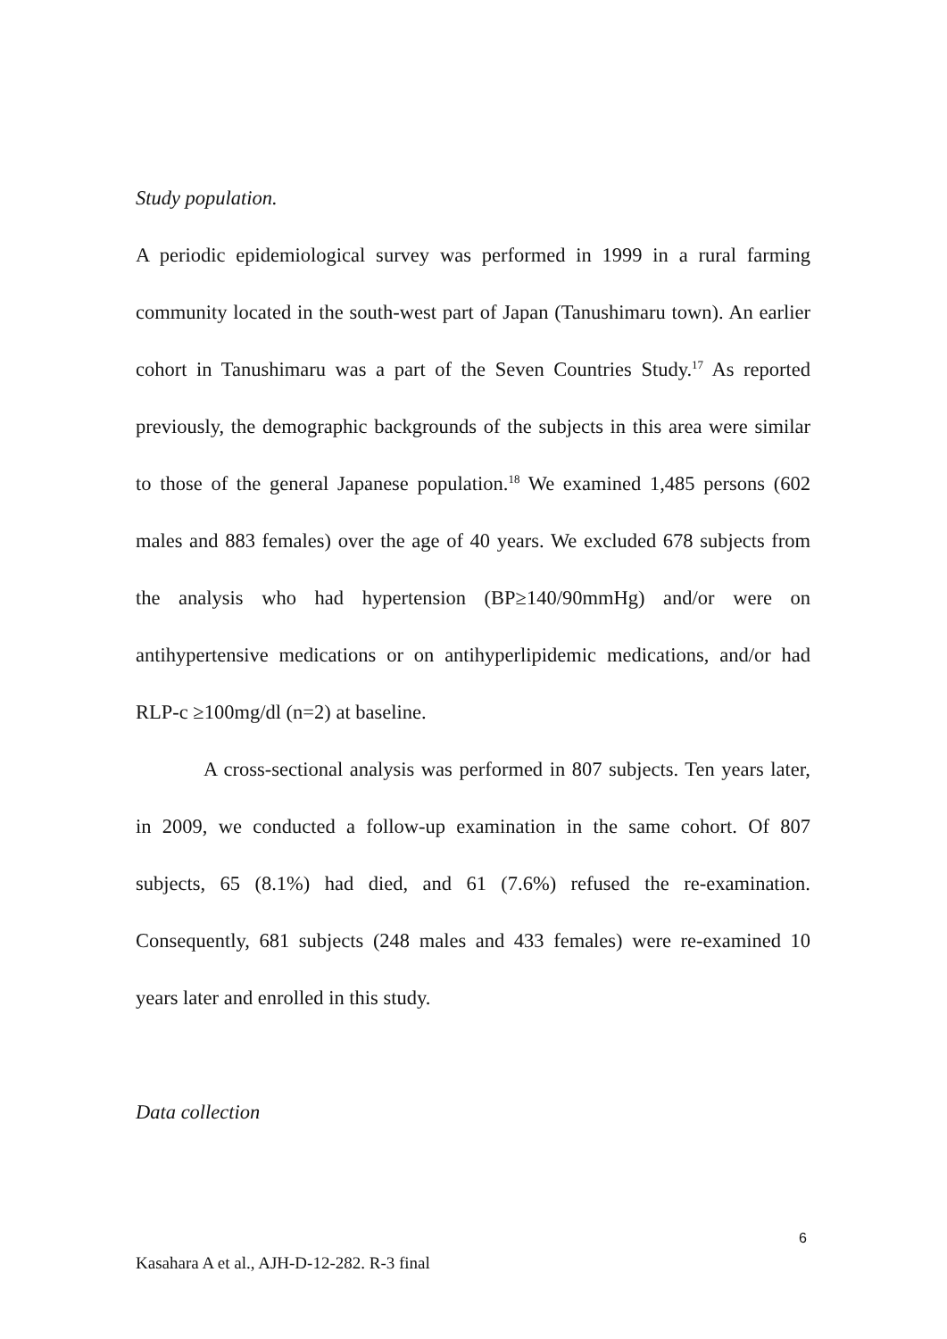Study population.
A periodic epidemiological survey was performed in 1999 in a rural farming community located in the south-west part of Japan (Tanushimaru town). An earlier cohort in Tanushimaru was a part of the Seven Countries Study.<sup>17</sup> As reported previously, the demographic backgrounds of the subjects in this area were similar to those of the general Japanese population.<sup>18</sup> We examined 1,485 persons (602 males and 883 females) over the age of 40 years. We excluded 678 subjects from the analysis who had hypertension (BP≥140/90mmHg) and/or were on antihypertensive medications or on antihyperlipidemic medications, and/or had RLP-c ≥100mg/dl (n=2) at baseline.
A cross-sectional analysis was performed in 807 subjects. Ten years later, in 2009, we conducted a follow-up examination in the same cohort. Of 807 subjects, 65 (8.1%) had died, and 61 (7.6%) refused the re-examination. Consequently, 681 subjects (248 males and 433 females) were re-examined 10 years later and enrolled in this study.
Data collection
6
Kasahara A et al., AJH-D-12-282. R-3 final